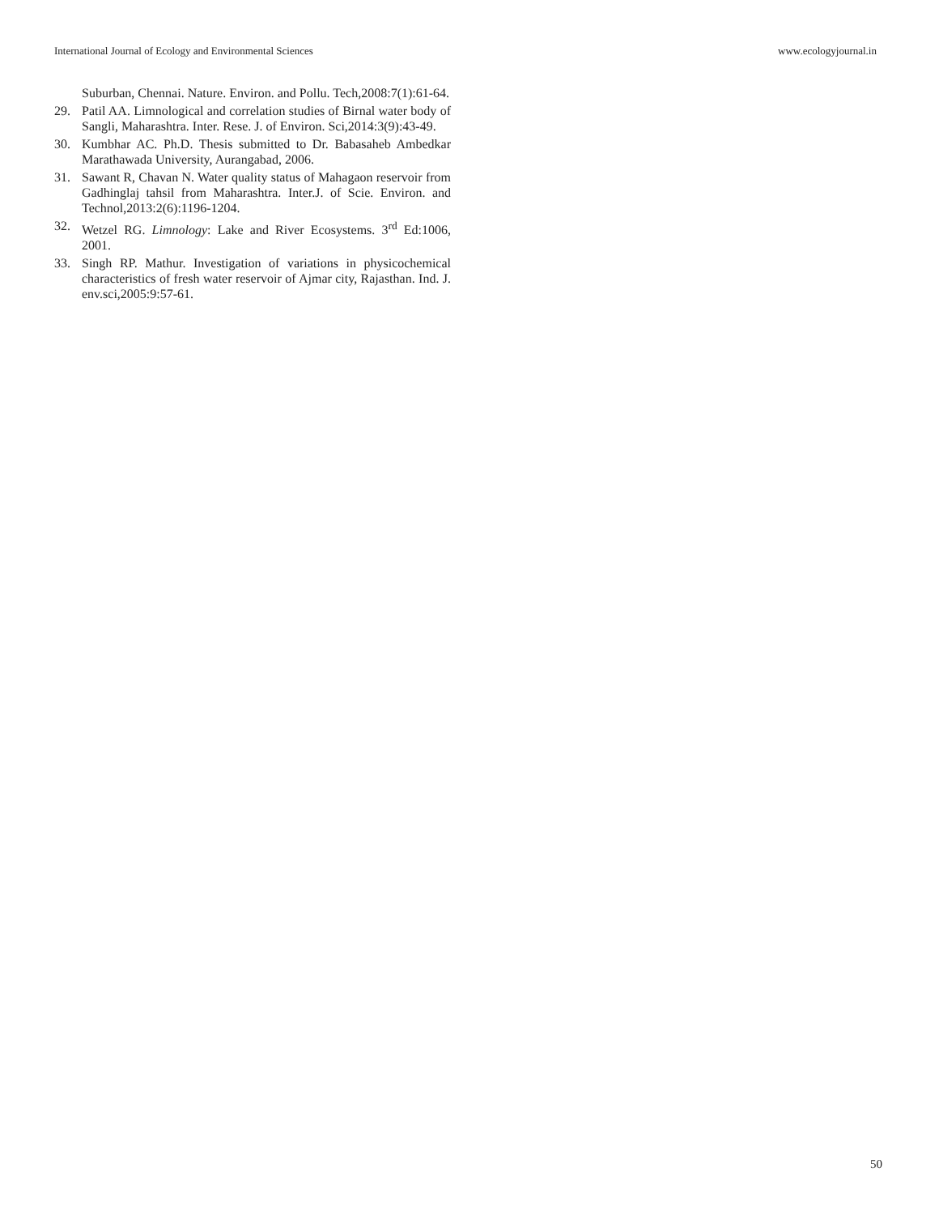International Journal of Ecology and Environmental Sciences www.ecologyjournal.in
Suburban, Chennai. Nature. Environ. and Pollu. Tech,2008:7(1):61-64.
29. Patil AA. Limnological and correlation studies of Birnal water body of Sangli, Maharashtra. Inter. Rese. J. of Environ. Sci,2014:3(9):43-49.
30. Kumbhar AC. Ph.D. Thesis submitted to Dr. Babasaheb Ambedkar Marathawada University, Aurangabad, 2006.
31. Sawant R, Chavan N. Water quality status of Mahagaon reservoir from Gadhinglaj tahsil from Maharashtra. Inter.J. of Scie. Environ. and Technol,2013:2(6):1196-1204.
32. Wetzel RG. Limnology: Lake and River Ecosystems. 3<sup>rd</sup> Ed:1006, 2001.
33. Singh RP. Mathur. Investigation of variations in physicochemical characteristics of fresh water reservoir of Ajmar city, Rajasthan. Ind. J. env.sci,2005:9:57-61.
50